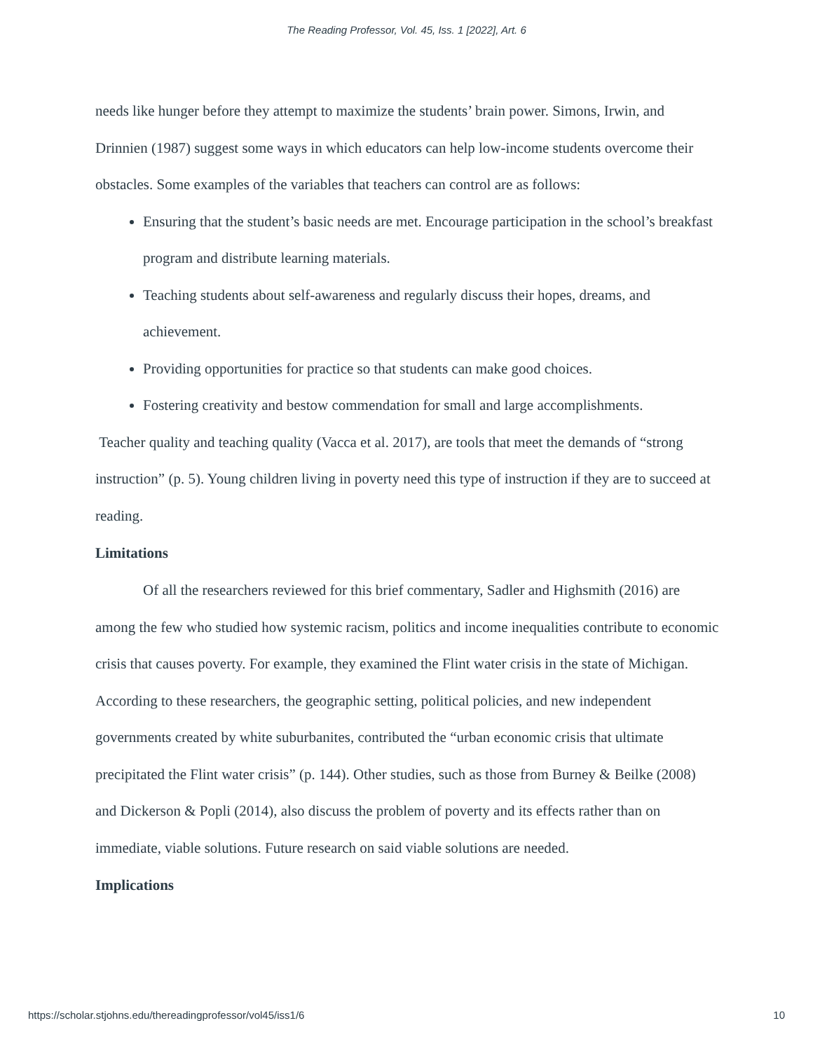The Reading Professor, Vol. 45, Iss. 1 [2022], Art. 6
needs like hunger before they attempt to maximize the students’ brain power. Simons, Irwin, and Drinnien (1987) suggest some ways in which educators can help low-income students overcome their obstacles. Some examples of the variables that teachers can control are as follows:
Ensuring that the student’s basic needs are met. Encourage participation in the school’s breakfast program and distribute learning materials.
Teaching students about self-awareness and regularly discuss their hopes, dreams, and achievement.
Providing opportunities for practice so that students can make good choices.
Fostering creativity and bestow commendation for small and large accomplishments.
Teacher quality and teaching quality (Vacca et al. 2017), are tools that meet the demands of “strong instruction” (p. 5). Young children living in poverty need this type of instruction if they are to succeed at reading.
Limitations
Of all the researchers reviewed for this brief commentary, Sadler and Highsmith (2016) are among the few who studied how systemic racism, politics and income inequalities contribute to economic crisis that causes poverty. For example, they examined the Flint water crisis in the state of Michigan. According to these researchers, the geographic setting, political policies, and new independent governments created by white suburbanites, contributed the “urban economic crisis that ultimate precipitated the Flint water crisis” (p. 144). Other studies, such as those from Burney & Beilke (2008) and Dickerson & Popli (2014), also discuss the problem of poverty and its effects rather than on immediate, viable solutions. Future research on said viable solutions are needed.
Implications
https://scholar.stjohns.edu/thereadingprofessor/vol45/iss1/6 10